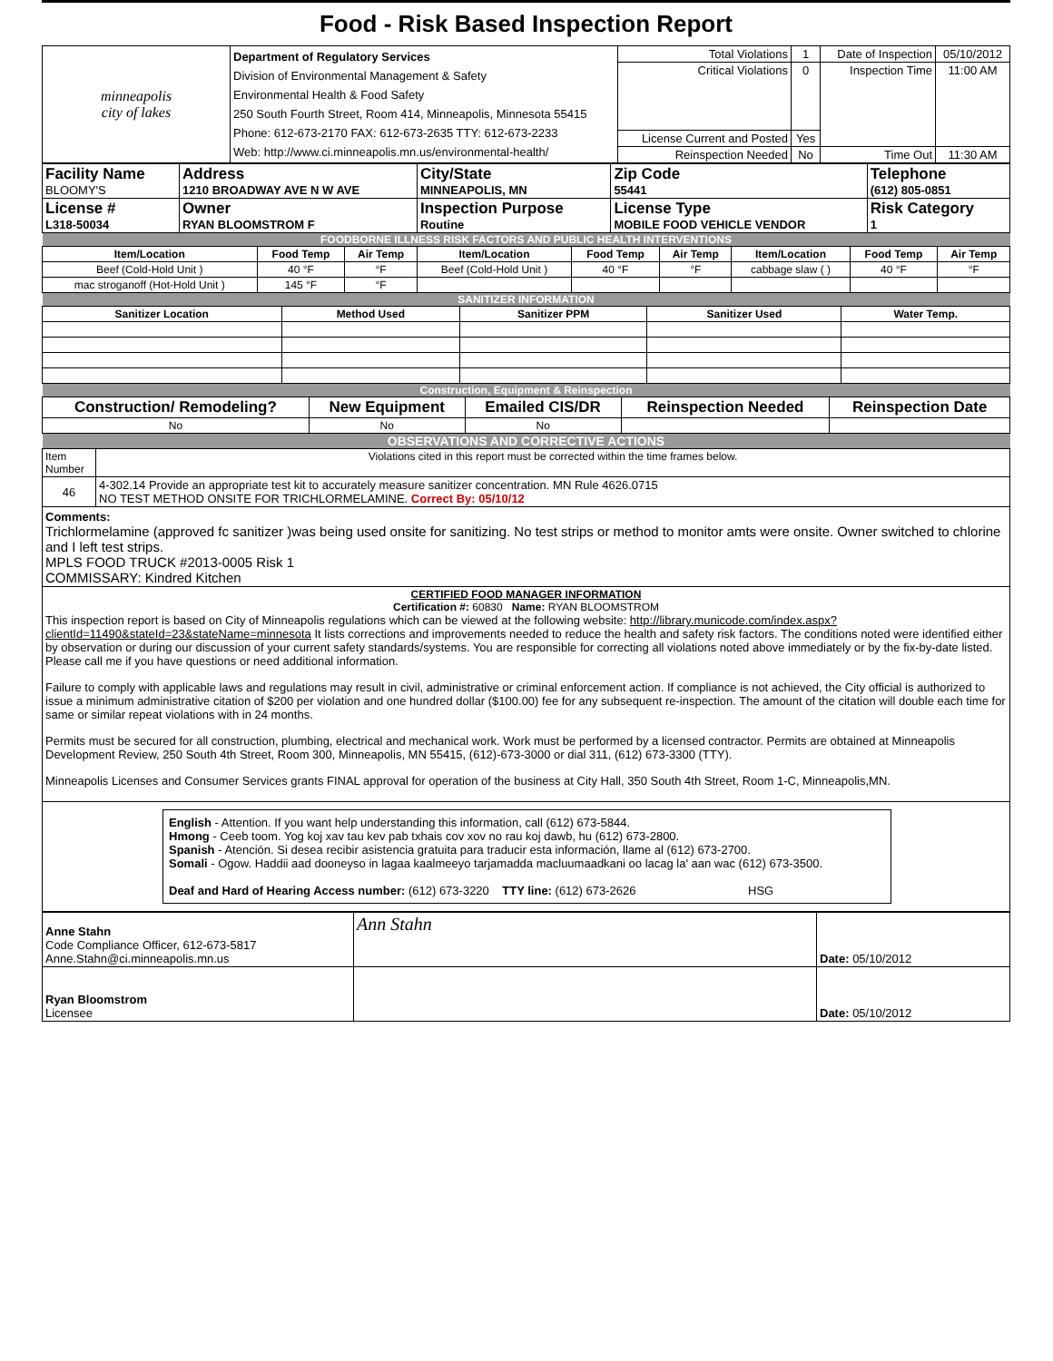Food - Risk Based Inspection Report
| minneapolis city of lakes | Department of Regulatory Services Division of Environmental Management & Safety Environmental Health & Food Safety 250 South Fourth Street, Room 414, Minneapolis, Minnesota 55415 Phone: 612-673-2170 FAX: 612-673-2635 TTY: 612-673-2233 Web: http://www.ci.minneapolis.mn.us/environmental-health/ | Total Violations | 1 | Date of Inspection | 05/10/2012 |
| | | Critical Violations | 0 | Inspection Time | 11:00 AM |
| | | License Current and Posted | Yes | | |
| | | Reinspection Needed | No | Time Out | 11:30 AM |
| Facility Name BLOOMY'S | Address 1210 BROADWAY AVE N W AVE | City/State MINNEAPOLIS, MN | Zip Code 55441 | Telephone (612) 805-0851 |
| License # L318-50034 | Owner RYAN BLOOMSTROM F | Inspection Purpose Routine | License Type MOBILE FOOD VEHICLE VENDOR | Risk Category 1 |
| FOODBORNE ILLNESS RISK FACTORS AND PUBLIC HEALTH INTERVENTIONS | | | | | | | | |
| Item/Location | Food Temp | Air Temp | Item/Location | Food Temp | Air Temp | Item/Location | Food Temp | Air Temp |
| Beef (Cold-Hold Unit ) | 40 °F | °F | Beef (Cold-Hold Unit ) | 40 °F | °F | cabbage slaw ( ) | 40 °F | °F |
| mac stroganoff (Hot-Hold Unit ) | 145 °F | °F | | | | | | |
| SANITIZER INFORMATION | | | | |
| Sanitizer Location | Method Used | Sanitizer PPM | Sanitizer Used | Water Temp. |
| Construction, Equipment & Reinspection | | | | |
| Construction/ Remodeling? | New Equipment | Emailed CIS/DR | Reinspection Needed | Reinspection Date |
| No | No | No | | |
| OBSERVATIONS AND CORRECTIVE ACTIONS | |
| Item Number | Violations cited in this report must be corrected within the time frames below. |
| 46 | 4-302.14 Provide an appropriate test kit to accurately measure sanitizer concentration. MN Rule 4626.0715 NO TEST METHOD ONSITE FOR TRICHLORMELAMINE. Correct By: 05/10/12 |
| Comments: Trichlormelamine (approved fc sanitizer )was being used onsite for sanitizing. No test strips or method to monitor amts were onsite. Owner switched to chlorine and I left test strips. MPLS FOOD TRUCK #2013-0005 Risk 1 COMMISSARY: Kindred Kitchen | |
| CERTIFIED FOOD MANAGER INFORMATION Certification #: 60830 Name: RYAN BLOOMSTROM This inspection report is based on City of Minneapolis regulations which can be viewed at the following website: http://library.municode.com/index.aspx?clientId=11490&stateId=23&stateName=minnesota It lists corrections and improvements needed to reduce the health and safety risk factors. The conditions noted were identified either by observation or during our discussion of your current safety standards/systems. You are responsible for correcting all violations noted above immediately or by the fix-by-date listed. Please call me if you have questions or need additional information. Failure to comply with applicable laws and regulations may result in civil, administrative or criminal enforcement action. If compliance is not achieved, the City official is authorized to issue a minimum administrative citation of $200 per violation and one hundred dollar ($100.00) fee for any subsequent re-inspection. The amount of the citation will double each time for same or similar repeat violations with in 24 months. Permits must be secured for all construction, plumbing, electrical and mechanical work. Work must be performed by a licensed contractor. Permits are obtained at Minneapolis Development Review, 250 South 4th Street, Room 300, Minneapolis, MN 55415, (612)-673-3000 or dial 311, (612) 673-3300 (TTY). Minneapolis Licenses and Consumer Services grants FINAL approval for operation of the business at City Hall, 350 South 4th Street, Room 1-C, Minneapolis,MN. | |
| English - Attention. If you want help understanding this information, call (612) 673-5844. Hmong - Ceeb toom. Yog koj xav tau kev pab txhais cov xov no rau koj dawb, hu (612) 673-2800. Spanish - Atención. Si desea recibir asistencia gratuita para traducir esta información, llame al (612) 673-2700. Somali - Ogow. Haddii aad dooneyso in lagaa kaalmeeyo tarjamadda macluumaadkani oo lacag la' aan wac (612) 673-3500. Deaf and Hard of Hearing Access number: (612) 673-3220 TTY line: (612) 673-2626 HSG | |
| Anne Stahn Code Compliance Officer, 612-673-5817 Anne.Stahn@ci.minneapolis.mn.us | Ann Stahn | Date: 05/10/2012 |
| Ryan Bloomstrom Licensee | | Date: 05/10/2012 |